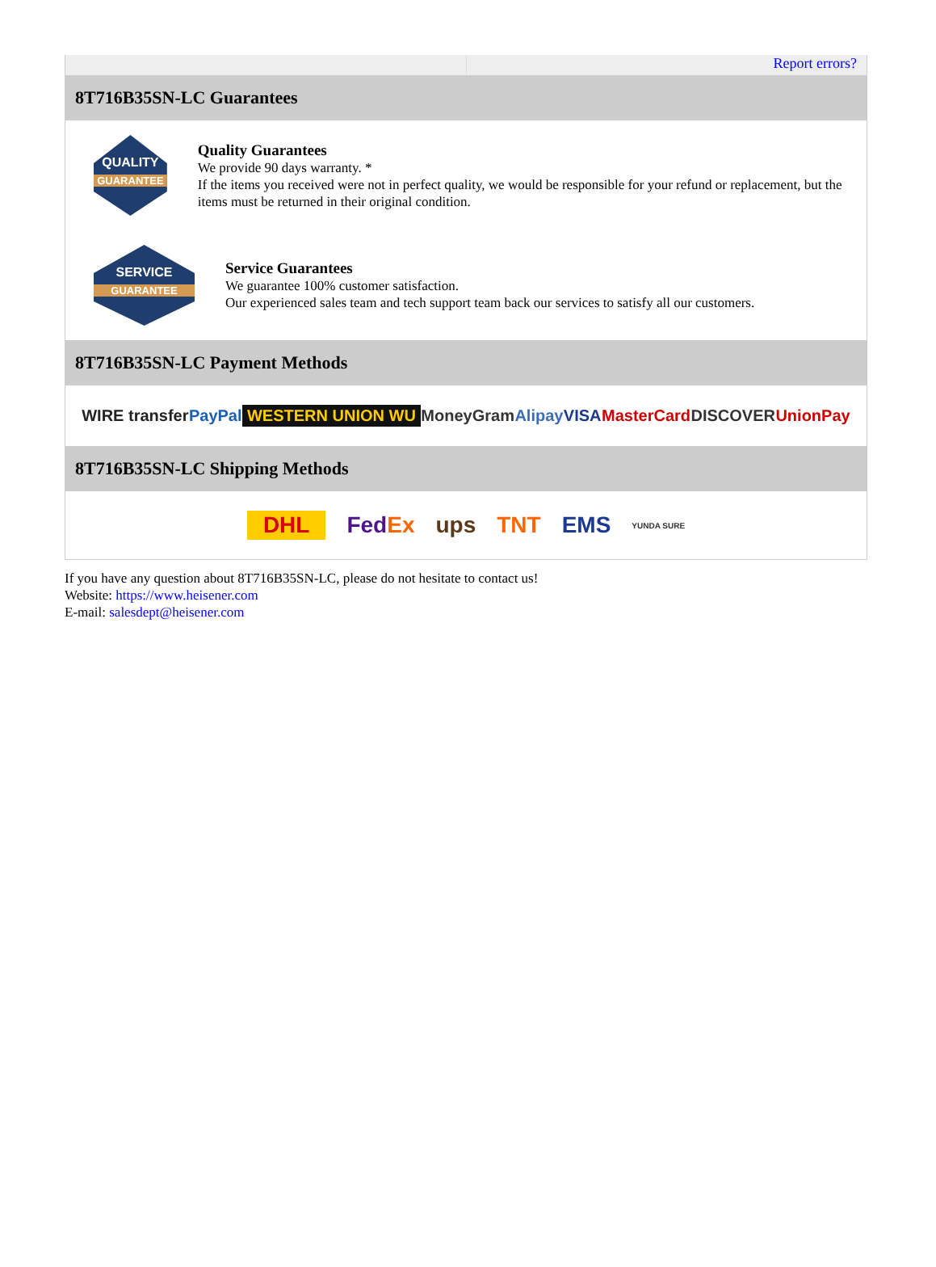Report errors?
8T716B35SN-LC Guarantees
QUALITY
GUARANTEE
Quality Guarantees
We provide 90 days warranty. *
If the items you received were not in perfect quality, we would be responsible for your refund or replacement, but the items must be returned in their original condition.
SERVICE
GUARANTEE
Service Guarantees
We guarantee 100% customer satisfaction.
Our experienced sales team and tech support team back our services to satisfy all our customers.
8T716B35SN-LC Payment Methods
WIRE transfer PayPal WESTERN UNION WU MoneyGram Alipay VISA MasterCard DISCOVER UnionPay
8T716B35SN-LC Shipping Methods
DHL FedEx ups TNT EMS YUNDA SURE
If you have any question about 8T716B35SN-LC, please do not hesitate to contact us!
Website: https://www.heisener.com
E-mail: salesdept@heisener.com